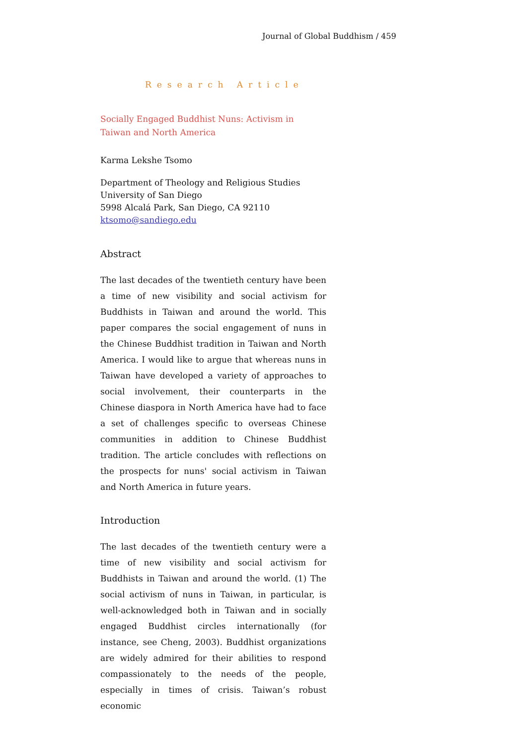Journal of Global Buddhism / 459
Research Article
Socially Engaged Buddhist Nuns: Activism in Taiwan and North America
Karma Lekshe Tsomo
Department of Theology and Religious Studies
University of San Diego
5998 Alcalá Park, San Diego, CA 92110
ktsomo@sandiego.edu
Abstract
The last decades of the twentieth century have been a time of new visibility and social activism for Buddhists in Taiwan and around the world. This paper compares the social engagement of nuns in the Chinese Buddhist tradition in Taiwan and North America. I would like to argue that whereas nuns in Taiwan have developed a variety of approaches to social involvement, their counterparts in the Chinese diaspora in North America have had to face a set of challenges specific to overseas Chinese communities in addition to Chinese Buddhist tradition. The article concludes with reflections on the prospects for nuns' social activism in Taiwan and North America in future years.
Introduction
The last decades of the twentieth century were a time of new visibility and social activism for Buddhists in Taiwan and around the world. (1) The social activism of nuns in Taiwan, in particular, is well-acknowledged both in Taiwan and in socially engaged Buddhist circles internationally (for instance, see Cheng, 2003). Buddhist organizations are widely admired for their abilities to respond compassionately to the needs of the people, especially in times of crisis. Taiwan’s robust economic